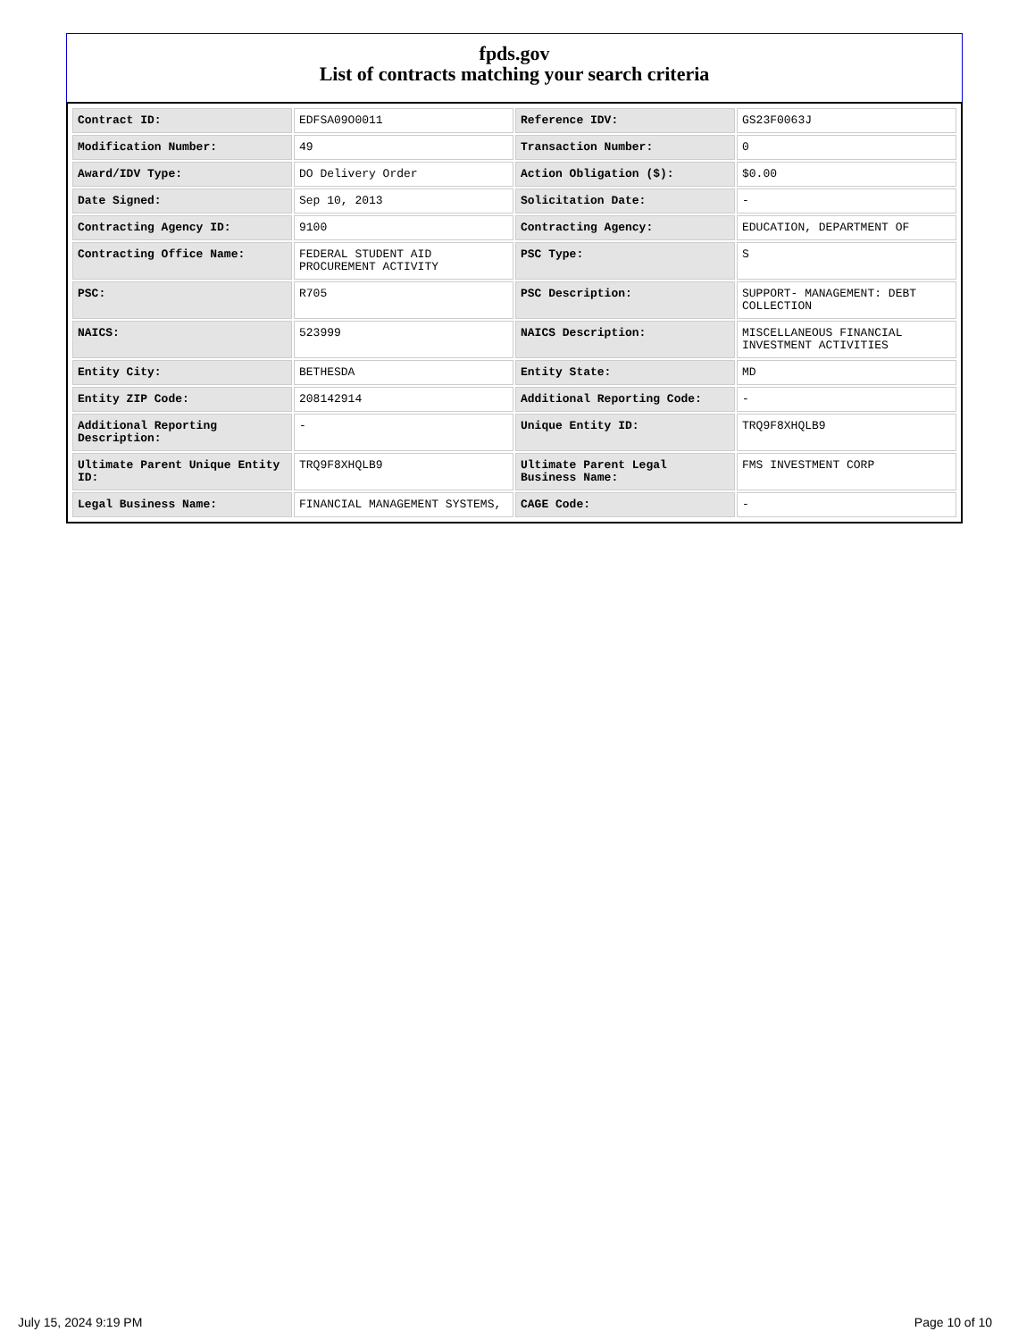fpds.gov
List of contracts matching your search criteria
| Contract ID: | EDFSA09O0011 | Reference IDV: | GS23F0063J |
| Modification Number: | 49 | Transaction Number: | 0 |
| Award/IDV Type: | DO Delivery Order | Action Obligation ($): | $0.00 |
| Date Signed: | Sep 10, 2013 | Solicitation Date: | - |
| Contracting Agency ID: | 9100 | Contracting Agency: | EDUCATION, DEPARTMENT OF |
| Contracting Office Name: | FEDERAL STUDENT AID PROCUREMENT ACTIVITY | PSC Type: | S |
| PSC: | R705 | PSC Description: | SUPPORT- MANAGEMENT: DEBT COLLECTION |
| NAICS: | 523999 | NAICS Description: | MISCELLANEOUS FINANCIAL INVESTMENT ACTIVITIES |
| Entity City: | BETHESDA | Entity State: | MD |
| Entity ZIP Code: | 208142914 | Additional Reporting Code: | - |
| Additional Reporting Description: | - | Unique Entity ID: | TRQ9F8XHQLB9 |
| Ultimate Parent Unique Entity ID: | TRQ9F8XHQLB9 | Ultimate Parent Legal Business Name: | FMS INVESTMENT CORP |
| Legal Business Name: | FINANCIAL MANAGEMENT SYSTEMS, | CAGE Code: | - |
July 15, 2024 9:19 PM Page 10 of 10